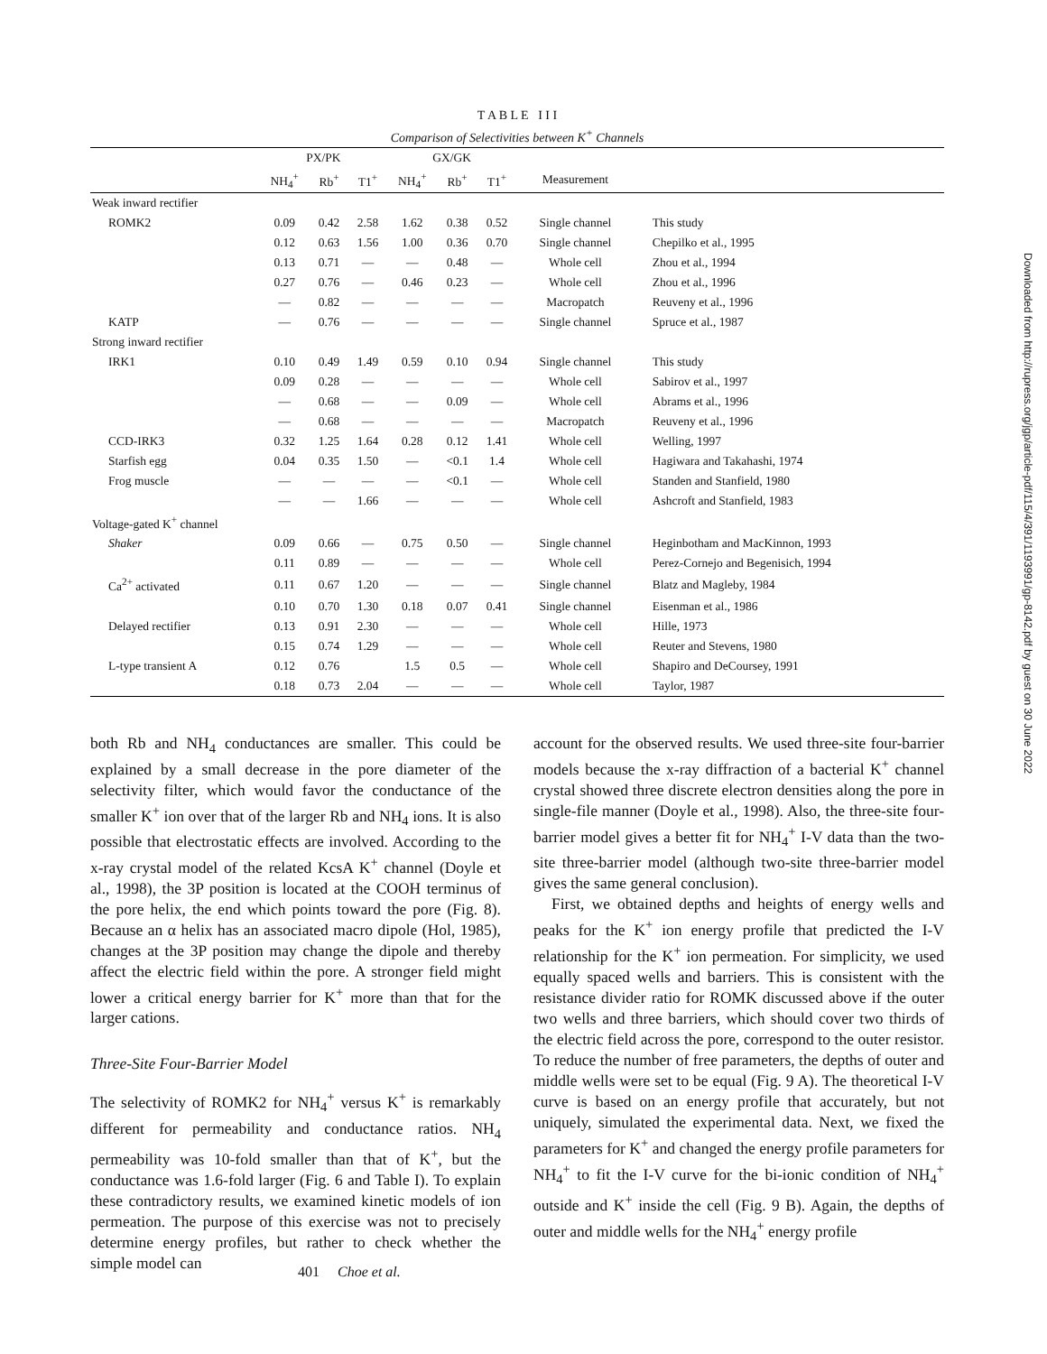T A B L E I I I
Comparison of Selectivities between K<sup>+</sup> Channels
| | PX/PK | | | GX/GK | | | | |
| --- | --- | --- | --- | --- | --- | --- | --- | --- |
| | NH<sub>4</sub><sup>+</sup> | Rb<sup>+</sup> | T1<sup>+</sup> | NH<sub>4</sub><sup>+</sup> | Rb<sup>+</sup> | T1<sup>+</sup> | Measurement | |
| Weak inward rectifier | | | | | | | | |
| ROMK2 | 0.09 | 0.42 | 2.58 | 1.62 | 0.38 | 0.52 | Single channel | This study |
| | 0.12 | 0.63 | 1.56 | 1.00 | 0.36 | 0.70 | Single channel | Chepilko et al., 1995 |
| | 0.13 | 0.71 | — | — | 0.48 | — | Whole cell | Zhou et al., 1994 |
| | 0.27 | 0.76 | — | 0.46 | 0.23 | — | Whole cell | Zhou et al., 1996 |
| | — | 0.82 | — | — | — | — | Macropatch | Reuveny et al., 1996 |
| KATP | — | 0.76 | — | — | — | — | Single channel | Spruce et al., 1987 |
| Strong inward rectifier | | | | | | | | |
| IRK1 | 0.10 | 0.49 | 1.49 | 0.59 | 0.10 | 0.94 | Single channel | This study |
| | 0.09 | 0.28 | — | — | — | — | Whole cell | Sabirov et al., 1997 |
| | — | 0.68 | — | — | 0.09 | — | Whole cell | Abrams et al., 1996 |
| | — | 0.68 | — | — | — | — | Macropatch | Reuveny et al., 1996 |
| CCD-IRK3 | 0.32 | 1.25 | 1.64 | 0.28 | 0.12 | 1.41 | Whole cell | Welling, 1997 |
| Starfish egg | 0.04 | 0.35 | 1.50 | — | <0.1 | 1.4 | Whole cell | Hagiwara and Takahashi, 1974 |
| Frog muscle | — | — | — | — | <0.1 | — | Whole cell | Standen and Stanfield, 1980 |
| | — | — | 1.66 | — | — | — | Whole cell | Ashcroft and Stanfield, 1983 |
| Voltage-gated K<sup>+</sup> channel | | | | | | | | |
| Shaker | 0.09 | 0.66 | — | 0.75 | 0.50 | — | Single channel | Heginbotham and MacKinnon, 1993 |
| | 0.11 | 0.89 | — | — | — | — | Whole cell | Perez-Cornejo and Begenisich, 1994 |
| Ca<sup>2+</sup> activated | 0.11 | 0.67 | 1.20 | — | — | — | Single channel | Blatz and Magleby, 1984 |
| | 0.10 | 0.70 | 1.30 | 0.18 | 0.07 | 0.41 | Single channel | Eisenman et al., 1986 |
| Delayed rectifier | 0.13 | 0.91 | 2.30 | — | — | — | Whole cell | Hille, 1973 |
| | 0.15 | 0.74 | 1.29 | — | — | — | Whole cell | Reuter and Stevens, 1980 |
| L-type transient A | 0.12 | 0.76 | | 1.5 | 0.5 | — | Whole cell | Shapiro and DeCoursey, 1991 |
| | 0.18 | 0.73 | 2.04 | — | — | — | Whole cell | Taylor, 1987 |
both Rb and NH<sub>4</sub> conductances are smaller. This could be explained by a small decrease in the pore diameter of the selectivity filter, which would favor the conductance of the smaller K<sup>+</sup> ion over that of the larger Rb and NH<sub>4</sub> ions. It is also possible that electrostatic effects are involved. According to the x-ray crystal model of the related KcsA K<sup>+</sup> channel (Doyle et al., 1998), the 3P position is located at the COOH terminus of the pore helix, the end which points toward the pore (Fig. 8). Because an α helix has an associated macro dipole (Hol, 1985), changes at the 3P position may change the dipole and thereby affect the electric field within the pore. A stronger field might lower a critical energy barrier for K<sup>+</sup> more than that for the larger cations.
Three-Site Four-Barrier Model
The selectivity of ROMK2 for NH<sub>4</sub><sup>+</sup> versus K<sup>+</sup> is remarkably different for permeability and conductance ratios. NH<sub>4</sub> permeability was 10-fold smaller than that of K<sup>+</sup>, but the conductance was 1.6-fold larger (Fig. 6 and Table I). To explain these contradictory results, we examined kinetic models of ion permeation. The purpose of this exercise was not to precisely determine energy profiles, but rather to check whether the simple model can
account for the observed results. We used three-site four-barrier models because the x-ray diffraction of a bacterial K<sup>+</sup> channel crystal showed three discrete electron densities along the pore in single-file manner (Doyle et al., 1998). Also, the three-site four-barrier model gives a better fit for NH<sub>4</sub><sup>+</sup> I-V data than the two-site three-barrier model (although two-site three-barrier model gives the same general conclusion).
First, we obtained depths and heights of energy wells and peaks for the K<sup>+</sup> ion energy profile that predicted the I-V relationship for the K<sup>+</sup> ion permeation. For simplicity, we used equally spaced wells and barriers. This is consistent with the resistance divider ratio for ROMK discussed above if the outer two wells and three barriers, which should cover two thirds of the electric field across the pore, correspond to the outer resistor. To reduce the number of free parameters, the depths of outer and middle wells were set to be equal (Fig. 9 A). The theoretical I-V curve is based on an energy profile that accurately, but not uniquely, simulated the experimental data. Next, we fixed the parameters for K<sup>+</sup> and changed the energy profile parameters for NH<sub>4</sub><sup>+</sup> to fit the I-V curve for the bi-ionic condition of NH<sub>4</sub><sup>+</sup> outside and K<sup>+</sup> inside the cell (Fig. 9 B). Again, the depths of outer and middle wells for the NH<sub>4</sub><sup>+</sup> energy profile
401 Choe et al.
Downloaded from http://rupress.org/jgp/article-pdf/115/4/391/1193991/gp-8142.pdf by guest on 30 June 2022